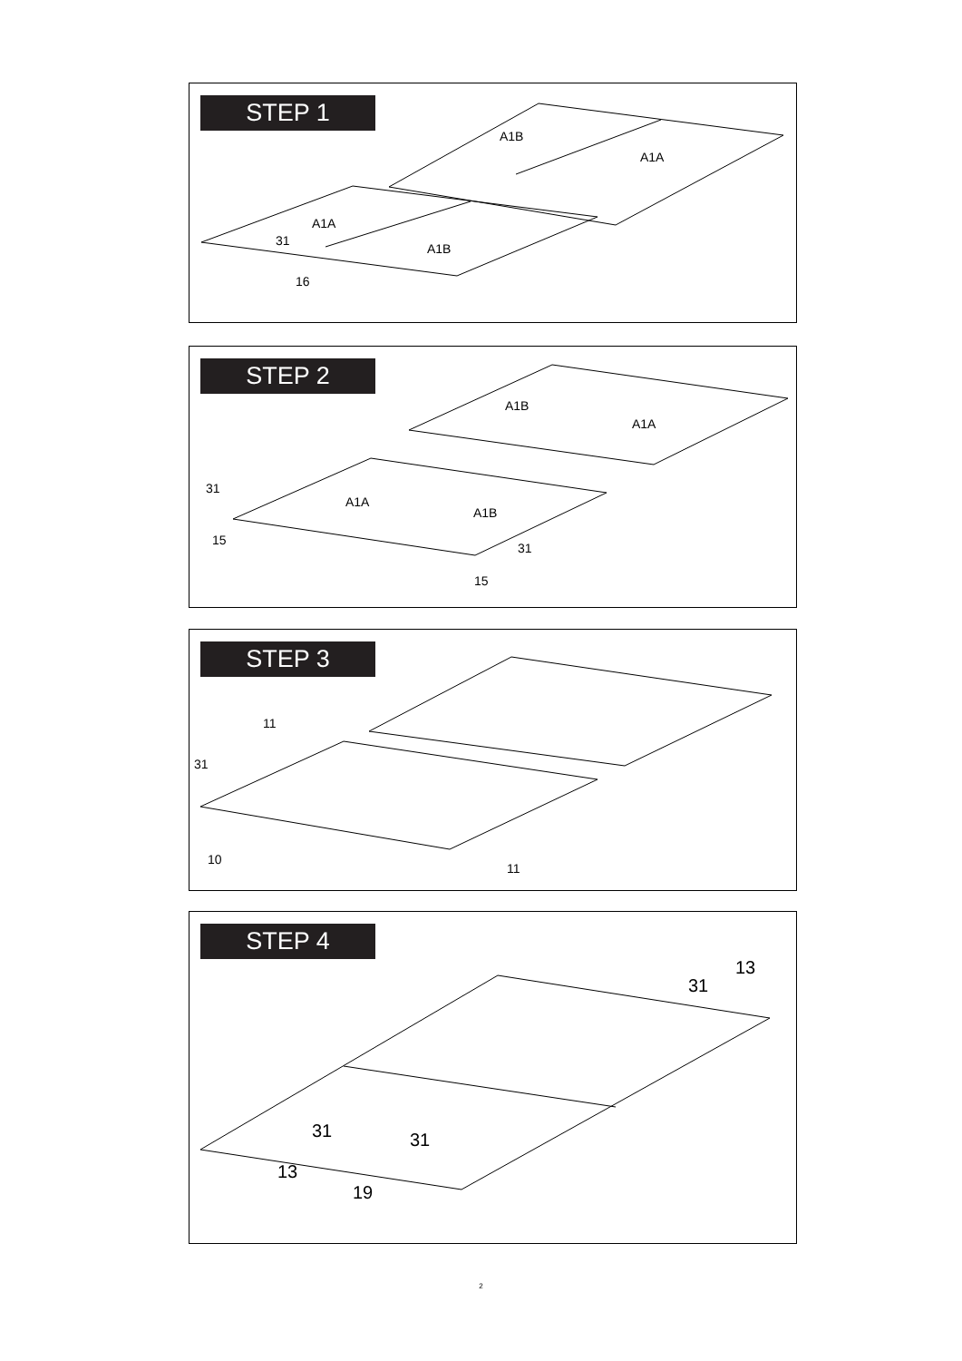STEP 1
A1B
A1A
A1A
31
A1B
16
STEP 2
A1B
A1A
A1A
A1B
31
15
31
15
STEP 3
11
31
10
11
STEP 4
13
31
31 31
13
19
2